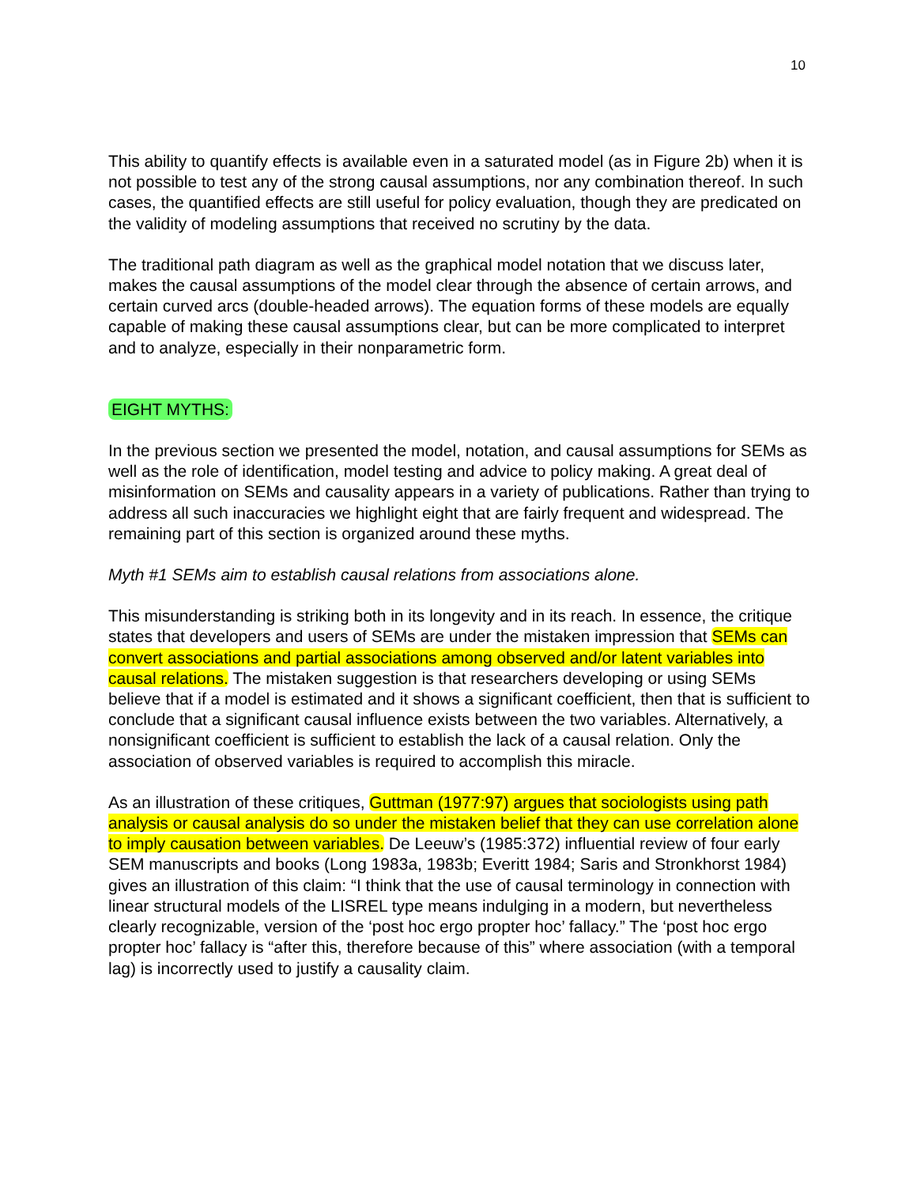10
This ability to quantify effects is available even in a saturated model (as in Figure 2b) when it is not possible to test any of the strong causal assumptions, nor any combination thereof. In such cases, the quantified effects are still useful for policy evaluation, though they are predicated on the validity of modeling assumptions that received no scrutiny by the data.
The traditional path diagram as well as the graphical model notation that we discuss later, makes the causal assumptions of the model clear through the absence of certain arrows, and certain curved arcs (double-headed arrows). The equation forms of these models are equally capable of making these causal assumptions clear, but can be more complicated to interpret and to analyze, especially in their nonparametric form.
EIGHT MYTHS:
In the previous section we presented the model, notation, and causal assumptions for SEMs as well as the role of identification, model testing and advice to policy making. A great deal of misinformation on SEMs and causality appears in a variety of publications. Rather than trying to address all such inaccuracies we highlight eight that are fairly frequent and widespread. The remaining part of this section is organized around these myths.
Myth #1 SEMs aim to establish causal relations from associations alone.
This misunderstanding is striking both in its longevity and in its reach. In essence, the critique states that developers and users of SEMs are under the mistaken impression that SEMs can convert associations and partial associations among observed and/or latent variables into causal relations. The mistaken suggestion is that researchers developing or using SEMs believe that if a model is estimated and it shows a significant coefficient, then that is sufficient to conclude that a significant causal influence exists between the two variables. Alternatively, a nonsignificant coefficient is sufficient to establish the lack of a causal relation. Only the association of observed variables is required to accomplish this miracle.
As an illustration of these critiques, Guttman (1977:97) argues that sociologists using path analysis or causal analysis do so under the mistaken belief that they can use correlation alone to imply causation between variables. De Leeuw’s (1985:372) influential review of four early SEM manuscripts and books (Long 1983a, 1983b; Everitt 1984; Saris and Stronkhorst 1984) gives an illustration of this claim: “I think that the use of causal terminology in connection with linear structural models of the LISREL type means indulging in a modern, but nevertheless clearly recognizable, version of the ‘post hoc ergo propter hoc’ fallacy.” The ‘post hoc ergo propter hoc’ fallacy is “after this, therefore because of this” where association (with a temporal lag) is incorrectly used to justify a causality claim.